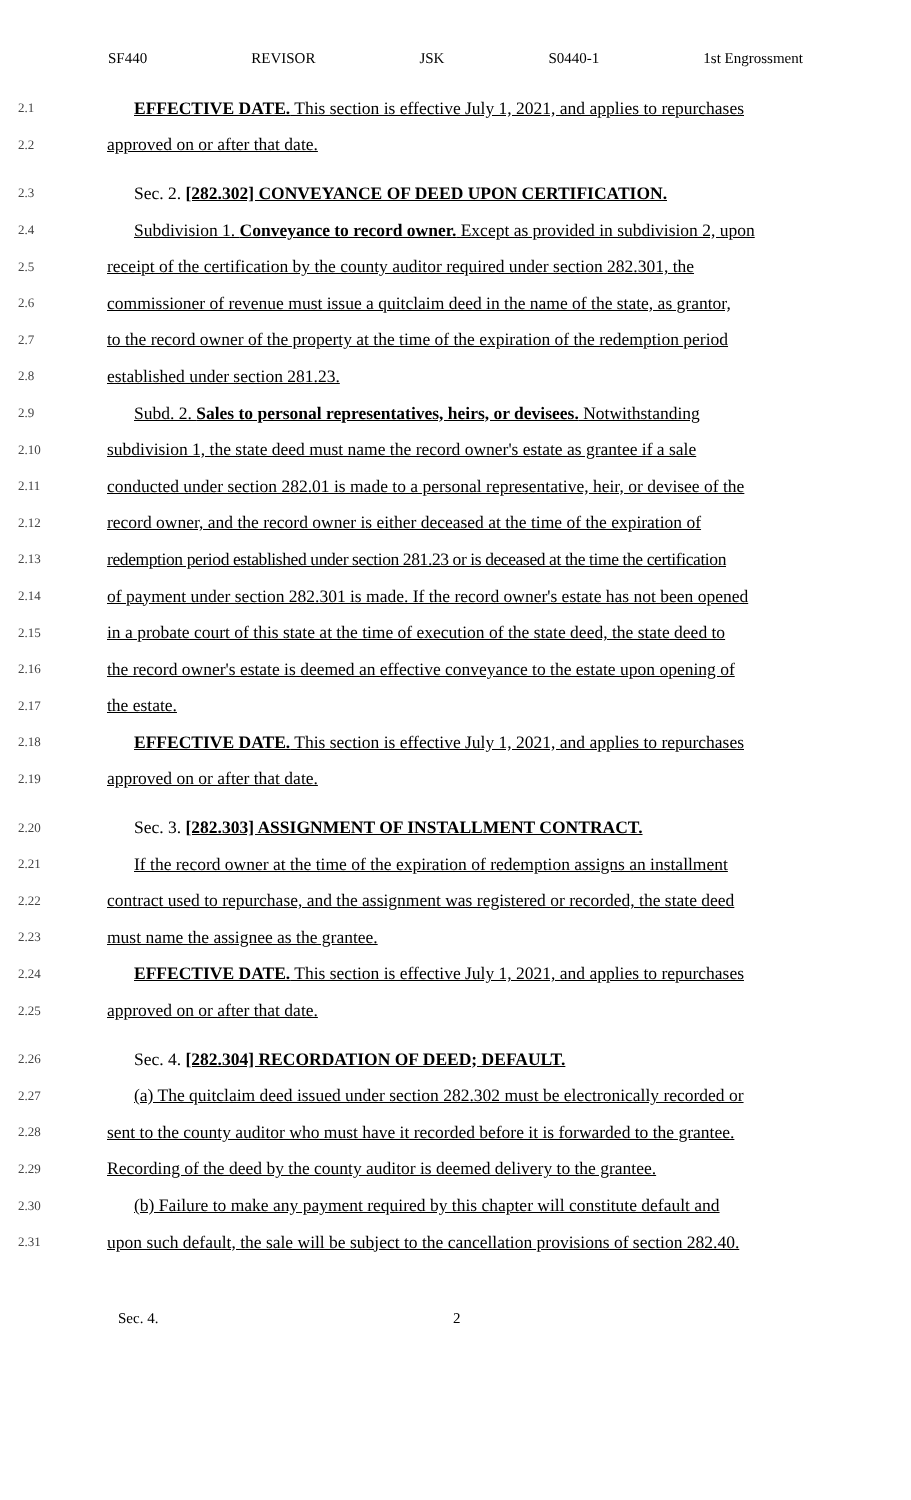SF440 REVISOR JSK S0440-1 1st Engrossment
2.1 EFFECTIVE DATE. This section is effective July 1, 2021, and applies to repurchases
2.2 approved on or after that date.
2.3 Sec. 2. [282.302] CONVEYANCE OF DEED UPON CERTIFICATION.
2.4 Subdivision 1. Conveyance to record owner. Except as provided in subdivision 2, upon
2.5 receipt of the certification by the county auditor required under section 282.301, the
2.6 commissioner of revenue must issue a quitclaim deed in the name of the state, as grantor,
2.7 to the record owner of the property at the time of the expiration of the redemption period
2.8 established under section 281.23.
2.9 Subd. 2. Sales to personal representatives, heirs, or devisees. Notwithstanding
2.10 subdivision 1, the state deed must name the record owner's estate as grantee if a sale
2.11 conducted under section 282.01 is made to a personal representative, heir, or devisee of the
2.12 record owner, and the record owner is either deceased at the time of the expiration of
2.13 redemption period established under section 281.23 or is deceased at the time the certification
2.14 of payment under section 282.301 is made. If the record owner's estate has not been opened
2.15 in a probate court of this state at the time of execution of the state deed, the state deed to
2.16 the record owner's estate is deemed an effective conveyance to the estate upon opening of
2.17 the estate.
2.18 EFFECTIVE DATE. This section is effective July 1, 2021, and applies to repurchases
2.19 approved on or after that date.
2.20 Sec. 3. [282.303] ASSIGNMENT OF INSTALLMENT CONTRACT.
2.21 If the record owner at the time of the expiration of redemption assigns an installment
2.22 contract used to repurchase, and the assignment was registered or recorded, the state deed
2.23 must name the assignee as the grantee.
2.24 EFFECTIVE DATE. This section is effective July 1, 2021, and applies to repurchases
2.25 approved on or after that date.
2.26 Sec. 4. [282.304] RECORDATION OF DEED; DEFAULT.
2.27 (a) The quitclaim deed issued under section 282.302 must be electronically recorded or
2.28 sent to the county auditor who must have it recorded before it is forwarded to the grantee.
2.29 Recording of the deed by the county auditor is deemed delivery to the grantee.
2.30 (b) Failure to make any payment required by this chapter will constitute default and
2.31 upon such default, the sale will be subject to the cancellation provisions of section 282.40.
Sec. 4. 2